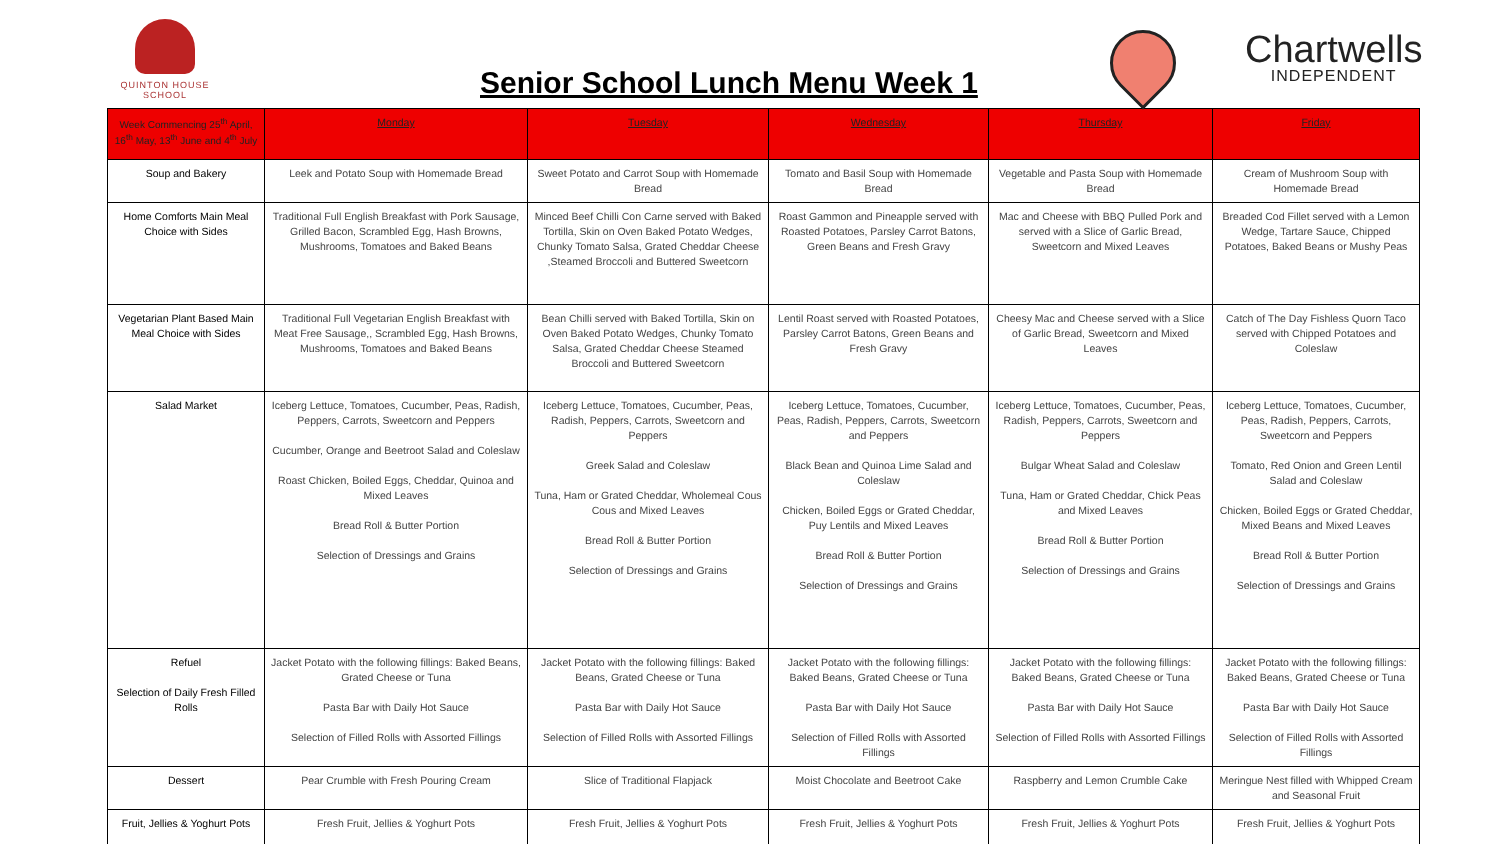QUINTON HOUSE SCHOOL
Senior School Lunch Menu Week 1
Chartwells
INDEPENDENT
| Week Commencing 25<sup>th</sup> April, 16<sup>th</sup> May, 13<sup>th</sup> June and 4<sup>th</sup> July | Monday | Tuesday | Wednesday | Thursday | Friday |
| --- | --- | --- | --- | --- | --- |
| Soup and Bakery | Leek and Potato Soup with Homemade Bread | Sweet Potato and Carrot Soup with Homemade Bread | Tomato and Basil Soup with Homemade Bread | Vegetable and Pasta Soup with Homemade Bread | Cream of Mushroom Soup with Homemade Bread |
| Home Comforts Main Meal Choice with Sides | Traditional Full English Breakfast with Pork Sausage, Grilled Bacon, Scrambled Egg, Hash Browns, Mushrooms, Tomatoes and Baked Beans | Minced Beef Chilli Con Carne served with Baked Tortilla, Skin on Oven Baked Potato Wedges, Chunky Tomato Salsa, Grated Cheddar Cheese ,Steamed Broccoli and Buttered Sweetcorn | Roast Gammon and Pineapple served with Roasted Potatoes, Parsley Carrot Batons, Green Beans and Fresh Gravy | Mac and Cheese with BBQ Pulled Pork and served with a Slice of Garlic Bread, Sweetcorn and Mixed Leaves | Breaded Cod Fillet served with a Lemon Wedge, Tartare Sauce, Chipped Potatoes, Baked Beans or Mushy Peas |
| Vegetarian Plant Based Main Meal Choice with Sides | Traditional Full Vegetarian English Breakfast with Meat Free Sausage,, Scrambled Egg, Hash Browns, Mushrooms, Tomatoes and Baked Beans | Bean Chilli served with Baked Tortilla, Skin on Oven Baked Potato Wedges, Chunky Tomato Salsa, Grated Cheddar Cheese Steamed Broccoli and Buttered Sweetcorn | Lentil Roast served with Roasted Potatoes, Parsley Carrot Batons, Green Beans and Fresh Gravy | Cheesy Mac and Cheese served with a Slice of Garlic Bread, Sweetcorn and Mixed Leaves | Catch of The Day Fishless Quorn Taco served with Chipped Potatoes and Coleslaw |
| Salad Market | Iceberg Lettuce, Tomatoes, Cucumber, Peas, Radish, Peppers, Carrots, Sweetcorn and Peppers Cucumber, Orange and Beetroot Salad and Coleslaw Roast Chicken, Boiled Eggs, Cheddar, Quinoa and Mixed Leaves Bread Roll & Butter Portion Selection of Dressings and Grains | Iceberg Lettuce, Tomatoes, Cucumber, Peas, Radish, Peppers, Carrots, Sweetcorn and Peppers Greek Salad and Coleslaw Tuna, Ham or Grated Cheddar, Wholemeal Cous Cous and Mixed Leaves Bread Roll & Butter Portion Selection of Dressings and Grains | Iceberg Lettuce, Tomatoes, Cucumber, Peas, Radish, Peppers, Carrots, Sweetcorn and Peppers Black Bean and Quinoa Lime Salad and Coleslaw Chicken, Boiled Eggs or Grated Cheddar, Puy Lentils and Mixed Leaves Bread Roll & Butter Portion Selection of Dressings and Grains | Iceberg Lettuce, Tomatoes, Cucumber, Peas, Radish, Peppers, Carrots, Sweetcorn and Peppers Bulgar Wheat Salad and Coleslaw Tuna, Ham or Grated Cheddar, Chick Peas and Mixed Leaves Bread Roll & Butter Portion Selection of Dressings and Grains | Iceberg Lettuce, Tomatoes, Cucumber, Peas, Radish, Peppers, Carrots, Sweetcorn and Peppers Tomato, Red Onion and Green Lentil Salad and Coleslaw Chicken, Boiled Eggs or Grated Cheddar, Mixed Beans and Mixed Leaves Bread Roll & Butter Portion Selection of Dressings and Grains |
| Refuel Selection of Daily Fresh Filled Rolls | Jacket Potato with the following fillings: Baked Beans, Grated Cheese or Tuna Pasta Bar with Daily Hot Sauce Selection of Filled Rolls with Assorted Fillings | Jacket Potato with the following fillings: Baked Beans, Grated Cheese or Tuna Pasta Bar with Daily Hot Sauce Selection of Filled Rolls with Assorted Fillings | Jacket Potato with the following fillings: Baked Beans, Grated Cheese or Tuna Pasta Bar with Daily Hot Sauce Selection of Filled Rolls with Assorted Fillings | Jacket Potato with the following fillings: Baked Beans, Grated Cheese or Tuna Pasta Bar with Daily Hot Sauce Selection of Filled Rolls with Assorted Fillings | Jacket Potato with the following fillings: Baked Beans, Grated Cheese or Tuna Pasta Bar with Daily Hot Sauce Selection of Filled Rolls with Assorted Fillings |
| Dessert | Pear Crumble with Fresh Pouring Cream | Slice of Traditional Flapjack | Moist Chocolate and Beetroot Cake | Raspberry and Lemon Crumble Cake | Meringue Nest filled with Whipped Cream and Seasonal Fruit |
| Fruit, Jellies & Yoghurt Pots | Fresh Fruit, Jellies & Yoghurt Pots | Fresh Fruit, Jellies & Yoghurt Pots | Fresh Fruit, Jellies & Yoghurt Pots | Fresh Fruit, Jellies & Yoghurt Pots | Fresh Fruit, Jellies & Yoghurt Pots |